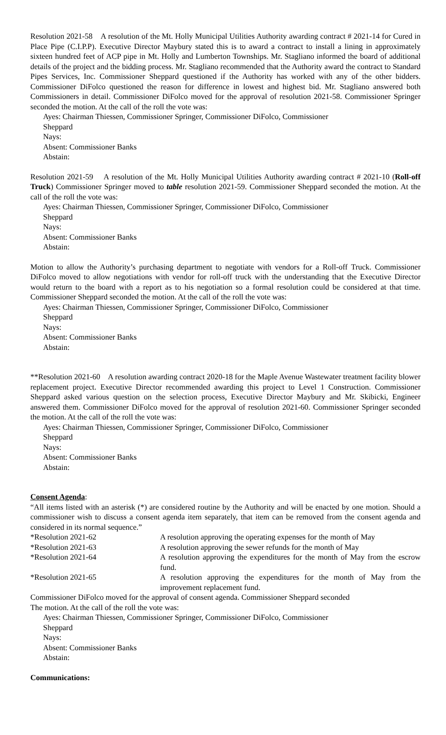Resolution 2021-58 A resolution of the Mt. Holly Municipal Utilities Authority awarding contract # 2021-14 for Cured in Place Pipe (C.I.P.P). Executive Director Maybury stated this is to award a contract to install a lining in approximately sixteen hundred feet of ACP pipe in Mt. Holly and Lumberton Townships. Mr. Stagliano informed the board of additional details of the project and the bidding process. Mr. Stagliano recommended that the Authority award the contract to Standard Pipes Services, Inc. Commissioner Sheppard questioned if the Authority has worked with any of the other bidders. Commissioner DiFolco questioned the reason for difference in lowest and highest bid. Mr. Stagliano answered both Commissioners in detail. Commissioner DiFolco moved for the approval of resolution 2021-58. Commissioner Springer seconded the motion. At the call of the roll the vote was:
Ayes: Chairman Thiessen, Commissioner Springer, Commissioner DiFolco, Commissioner
Sheppard
Nays:
Absent: Commissioner Banks
Abstain:
Resolution 2021-59 A resolution of the Mt. Holly Municipal Utilities Authority awarding contract # 2021-10 (Roll-off Truck) Commissioner Springer moved to table resolution 2021-59. Commissioner Sheppard seconded the motion. At the call of the roll the vote was:
Ayes: Chairman Thiessen, Commissioner Springer, Commissioner DiFolco, Commissioner
Sheppard
Nays:
Absent: Commissioner Banks
Abstain:
Motion to allow the Authority’s purchasing department to negotiate with vendors for a Roll-off Truck. Commissioner DiFolco moved to allow negotiations with vendor for roll-off truck with the understanding that the Executive Director would return to the board with a report as to his negotiation so a formal resolution could be considered at that time. Commissioner Sheppard seconded the motion. At the call of the roll the vote was:
Ayes: Chairman Thiessen, Commissioner Springer, Commissioner DiFolco, Commissioner
Sheppard
Nays:
Absent: Commissioner Banks
Abstain:
**Resolution 2021-60 A resolution awarding contract 2020-18 for the Maple Avenue Wastewater treatment facility blower replacement project. Executive Director recommended awarding this project to Level 1 Construction. Commissioner Sheppard asked various question on the selection process, Executive Director Maybury and Mr. Skibicki, Engineer answered them. Commissioner DiFolco moved for the approval of resolution 2021-60. Commissioner Springer seconded the motion. At the call of the roll the vote was:
Ayes: Chairman Thiessen, Commissioner Springer, Commissioner DiFolco, Commissioner
Sheppard
Nays:
Absent: Commissioner Banks
Abstain:
Consent Agenda:
“All items listed with an asterisk (*) are considered routine by the Authority and will be enacted by one motion. Should a commissioner wish to discuss a consent agenda item separately, that item can be removed from the consent agenda and considered in its normal sequence.”
| *Resolution 2021-62 | A resolution approving the operating expenses for the month of May |
| *Resolution 2021-63 | A resolution approving the sewer refunds for the month of May |
| *Resolution 2021-64 | A resolution approving the expenditures for the month of May from the escrow fund. |
| *Resolution 2021-65 | A resolution approving the expenditures for the month of May from the improvement replacement fund. |
Commissioner DiFolco moved for the approval of consent agenda. Commissioner Sheppard seconded
The motion. At the call of the roll the vote was:
Ayes: Chairman Thiessen, Commissioner Springer, Commissioner DiFolco, Commissioner
Sheppard
Nays:
Absent: Commissioner Banks
Abstain:
Communications: